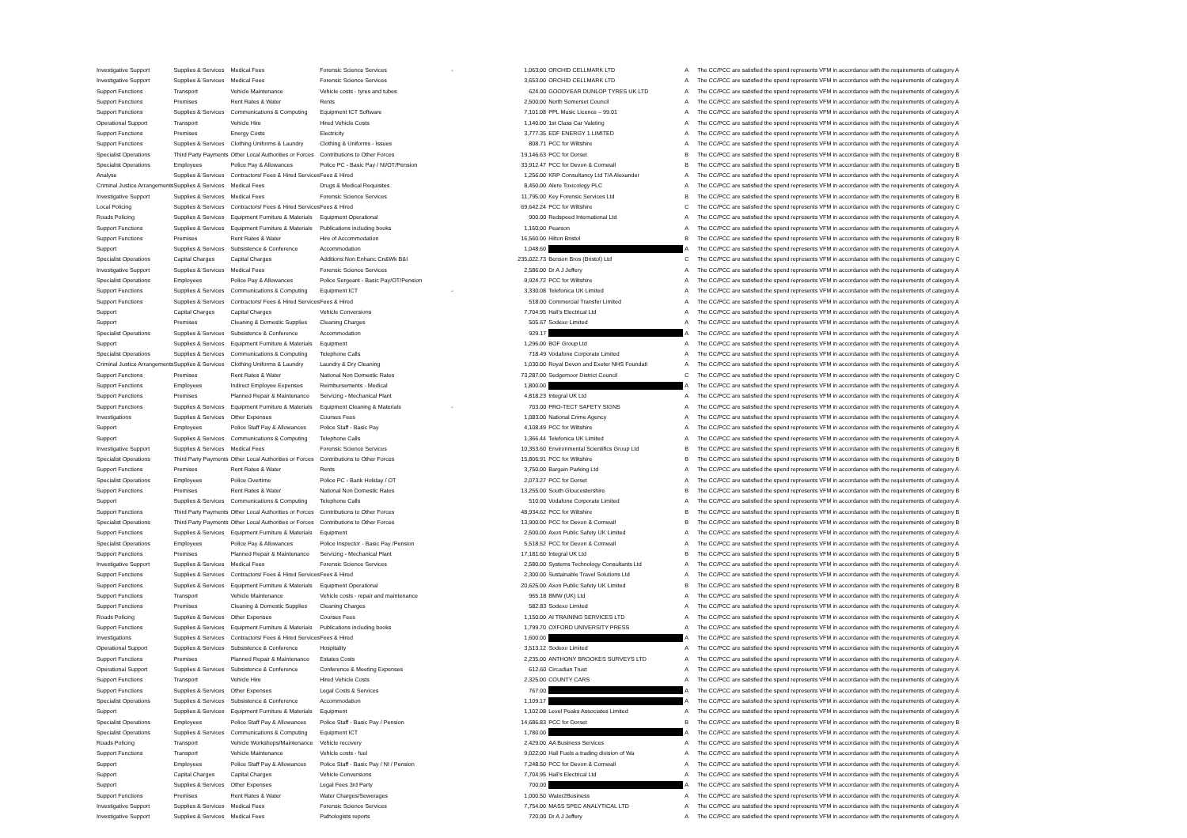| Investigative Support | Supplies & Services | Medical Fees | Forensic Science Services | - | 1,063.00 | ORCHID CELLMARK LTD | A | The CC/PCC are satisfied the spend represents VFM in accordance with the requirements of category A |
| Investigative Support | Supplies & Services | Medical Fees | Forensic Science Services | | 3,653.00 | ORCHID CELLMARK LTD | A | The CC/PCC are satisfied the spend represents VFM in accordance with the requirements of category A |
| Support Functions | Transport | Vehicle Maintenance | Vehicle costs - tyres and tubes | | 624.00 | GOODYEAR DUNLOP TYRES UK LTD | A | The CC/PCC are satisfied the spend represents VFM in accordance with the requirements of category A |
| Support Functions | Premises | Rent Rates & Water | Rents | | 2,500.00 | North Somerset Council | A | The CC/PCC are satisfied the spend represents VFM in accordance with the requirements of category A |
| Support Functions | Supplies & Services | Communications & Computing | Equipment ICT Software | | 7,101.08 | PPL Music Licence – 99.01 | A | The CC/PCC are satisfied the spend represents VFM in accordance with the requirements of category A |
| Operational Support | Transport | Vehicle Hire | Hired Vehicle Costs | | 1,140.00 | 1st Class Car Valeting | A | The CC/PCC are satisfied the spend represents VFM in accordance with the requirements of category A |
| Support Functions | Premises | Energy Costs | Electricity | | 3,777.35 | EDF ENERGY 1 LIMITED | A | The CC/PCC are satisfied the spend represents VFM in accordance with the requirements of category A |
| Support Functions | Supplies & Services | Clothing Uniforms & Laundry | Clothing & Uniforms - Issues | | 808.71 | PCC for Wiltshire | A | The CC/PCC are satisfied the spend represents VFM in accordance with the requirements of category A |
| Specialist Operations | Third Party Payments | Other Local Authorities or Forces | Contributions to Other Forces | | 19,146.63 | PCC for Dorset | B | The CC/PCC are satisfied the spend represents VFM in accordance with the requirements of category B |
| Specialist Operations | Employees | Police Pay & Allowances | Police PC - Basic Pay / NI/OT/Pension | | 33,912.47 | PCC for Devon & Cornwall | B | The CC/PCC are satisfied the spend represents VFM in accordance with the requirements of category B |
| Analyse | Supplies & Services | Contractors/ Fees & Hired Services | Fees & Hired | | 1,256.00 | KRP Consultancy Ltd T/A Alexander | A | The CC/PCC are satisfied the spend represents VFM in accordance with the requirements of category A |
| Criminal Justice Arrangements | Supplies & Services | Medical Fees | Drugs & Medical Requisites | | 8,450.00 | Alere Toxicology PLC | A | The CC/PCC are satisfied the spend represents VFM in accordance with the requirements of category A |
| Investigative Support | Supplies & Services | Medical Fees | Forensic Science Services | | 11,795.00 | Key Forensic Services Ltd | B | The CC/PCC are satisfied the spend represents VFM in accordance with the requirements of category B |
| Local Policing | Supplies & Services | Contractors/ Fees & Hired Services | Fees & Hired | | 69,642.24 | PCC for Wiltshire | C | The CC/PCC are satisfied the spend represents VFM in accordance with the requirements of category C |
| Roads Policing | Supplies & Services | Equipment Furniture & Materials | Equipment Operational | | 900.00 | Redspeed International Ltd | A | The CC/PCC are satisfied the spend represents VFM in accordance with the requirements of category A |
| Support Functions | Supplies & Services | Equipment Furniture & Materials | Publications including books | | 1,160.00 | Pearson | A | The CC/PCC are satisfied the spend represents VFM in accordance with the requirements of category A |
| Support Functions | Premises | Rent Rates & Water | Hire of Accommodation | | 16,560.00 | Hilton Bristol | B | The CC/PCC are satisfied the spend represents VFM in accordance with the requirements of category B |
| Support | Supplies & Services | Subsistence & Conference | Accommodation | | 1,048.60 | | A | The CC/PCC are satisfied the spend represents VFM in accordance with the requirements of category A |
| Specialist Operations | Capital Charges | Capital Charges | Additions:Non Enhanc Cn&Wk B&I | | 235,022.73 | Benson Bros (Bristol) Ltd | C | The CC/PCC are satisfied the spend represents VFM in accordance with the requirements of category C |
| Investigative Support | Supplies & Services | Medical Fees | Forensic Science Services | | 2,586.00 | Dr A J Jeffery | A | The CC/PCC are satisfied the spend represents VFM in accordance with the requirements of category A |
| Specialist Operations | Employees | Police Pay & Allowances | Police Sergeant - Basic Pay/OT/Pension | | 9,924.72 | PCC for Wiltshire | A | The CC/PCC are satisfied the spend represents VFM in accordance with the requirements of category A |
| Support Functions | Supplies & Services | Communications & Computing | Equipment ICT | - | 3,330.08 | Telefonica UK Limited | A | The CC/PCC are satisfied the spend represents VFM in accordance with the requirements of category A |
| Support Functions | Supplies & Services | Contractors/ Fees & Hired Services | Fees & Hired | | 518.00 | Commercial Transfer Limited | A | The CC/PCC are satisfied the spend represents VFM in accordance with the requirements of category A |
| Support | Capital Charges | Capital Charges | Vehicle Conversions | | 7,704.95 | Hall's Electrical Ltd | A | The CC/PCC are satisfied the spend represents VFM in accordance with the requirements of category A |
| Support | Premises | Cleaning & Domestic Supplies | Cleaning Charges | | 505.67 | Sodexo Limited | A | The CC/PCC are satisfied the spend represents VFM in accordance with the requirements of category A |
| Specialist Operations | Supplies & Services | Subsistence & Conference | Accommodation | | 929.17 | | A | The CC/PCC are satisfied the spend represents VFM in accordance with the requirements of category A |
| Support | Supplies & Services | Equipment Furniture & Materials | Equipment | | 1,296.00 | BOF Group Ltd | A | The CC/PCC are satisfied the spend represents VFM in accordance with the requirements of category A |
| Specialist Operations | Supplies & Services | Communications & Computing | Telephone Calls | | 718.49 | Vodafone Corporate Limited | A | The CC/PCC are satisfied the spend represents VFM in accordance with the requirements of category A |
| Criminal Justice Arrangements | Supplies & Services | Clothing Uniforms & Laundry | Laundry & Dry Cleaning | | 1,030.00 | Royal Devon and Exeter NHS Foundati | A | The CC/PCC are satisfied the spend represents VFM in accordance with the requirements of category A |
| Support Functions | Premises | Rent Rates & Water | National Non Domestic Rates | | 73,287.00 | Sedgemoor District Council | C | The CC/PCC are satisfied the spend represents VFM in accordance with the requirements of category C |
| Support Functions | Employees | Indirect Employee Expenses | Reimbursements - Medical | | 1,800.00 | | A | The CC/PCC are satisfied the spend represents VFM in accordance with the requirements of category A |
| Support Functions | Premises | Planned Repair & Maintenance | Servicing - Mechanical Plant | | 4,818.23 | Integral UK Ltd | A | The CC/PCC are satisfied the spend represents VFM in accordance with the requirements of category A |
| Support Functions | Supplies & Services | Equipment Furniture & Materials | Equipment Cleaning & Materials | - | 703.00 | PRO-TECT SAFETY SIGNS | A | The CC/PCC are satisfied the spend represents VFM in accordance with the requirements of category A |
| Investigations | Supplies & Services | Other Expenses | Courses Fees | | 1,083.00 | National Crime Agency | A | The CC/PCC are satisfied the spend represents VFM in accordance with the requirements of category A |
| Support | Employees | Police Staff Pay & Allowances | Police Staff - Basic Pay | | 4,108.49 | PCC for Wiltshire | A | The CC/PCC are satisfied the spend represents VFM in accordance with the requirements of category A |
| Support | Supplies & Services | Communications & Computing | Telephone Calls | | 1,366.44 | Telefonica UK Limited | A | The CC/PCC are satisfied the spend represents VFM in accordance with the requirements of category A |
| Investigative Support | Supplies & Services | Medical Fees | Forensic Science Services | | 10,353.60 | Environmental Scientifics Group Ltd | B | The CC/PCC are satisfied the spend represents VFM in accordance with the requirements of category B |
| Specialist Operations | Third Party Payments | Other Local Authorities or Forces | Contributions to Other Forces | | 15,806.91 | PCC for Wiltshire | B | The CC/PCC are satisfied the spend represents VFM in accordance with the requirements of category B |
| Support Functions | Premises | Rent Rates & Water | Rents | | 3,750.00 | Bargain Parking Ltd | A | The CC/PCC are satisfied the spend represents VFM in accordance with the requirements of category A |
| Specialist Operations | Employees | Police Overtime | Police PC - Bank Holiday / OT | | 2,073.27 | PCC for Dorset | A | The CC/PCC are satisfied the spend represents VFM in accordance with the requirements of category A |
| Support Functions | Premises | Rent Rates & Water | National Non Domestic Rates | | 13,255.00 | South Gloucestershire | B | The CC/PCC are satisfied the spend represents VFM in accordance with the requirements of category B |
| Support | Supplies & Services | Communications & Computing | Telephone Calls | | 510.00 | Vodafone Corporate Limited | A | The CC/PCC are satisfied the spend represents VFM in accordance with the requirements of category A |
| Support Functions | Third Party Payments | Other Local Authorities or Forces | Contributions to Other Forces | | 48,934.62 | PCC for Wiltshire | B | The CC/PCC are satisfied the spend represents VFM in accordance with the requirements of category B |
| Specialist Operations | Third Party Payments | Other Local Authorities or Forces | Contributions to Other Forces | | 13,900.00 | PCC for Devon & Cornwall | B | The CC/PCC are satisfied the spend represents VFM in accordance with the requirements of category B |
| Support Functions | Supplies & Services | Equipment Furniture & Materials | Equipment | | 2,500.00 | Axon Public Safety UK Limited | A | The CC/PCC are satisfied the spend represents VFM in accordance with the requirements of category A |
| Specialist Operations | Employees | Police Pay & Allowances | Police Inspector - Basic Pay /Pension | | 5,518.52 | PCC for Devon & Cornwall | A | The CC/PCC are satisfied the spend represents VFM in accordance with the requirements of category A |
| Support Functions | Premises | Planned Repair & Maintenance | Servicing - Mechanical Plant | | 17,181.60 | Integral UK Ltd | B | The CC/PCC are satisfied the spend represents VFM in accordance with the requirements of category B |
| Investigative Support | Supplies & Services | Medical Fees | Forensic Science Services | | 2,580.00 | Systems Technology Consultants Ltd | A | The CC/PCC are satisfied the spend represents VFM in accordance with the requirements of category A |
| Support Functions | Supplies & Services | Contractors/ Fees & Hired Services | Fees & Hired | | 2,300.00 | Sustainable Travel Solutions Ltd | A | The CC/PCC are satisfied the spend represents VFM in accordance with the requirements of category A |
| Support Functions | Supplies & Services | Equipment Furniture & Materials | Equipment Operational | | 20,625.00 | Axon Public Safety UK Limited | B | The CC/PCC are satisfied the spend represents VFM in accordance with the requirements of category B |
| Support Functions | Transport | Vehicle Maintenance | Vehicle costs - repair and maintenance | | 965.18 | BMW (UK) Ltd | A | The CC/PCC are satisfied the spend represents VFM in accordance with the requirements of category A |
| Support Functions | Premises | Cleaning & Domestic Supplies | Cleaning Charges | | 582.83 | Sodexo Limited | A | The CC/PCC are satisfied the spend represents VFM in accordance with the requirements of category A |
| Roads Policing | Supplies & Services | Other Expenses | Courses Fees | | 1,150.00 | AI TRAINING SERVICES LTD | A | The CC/PCC are satisfied the spend represents VFM in accordance with the requirements of category A |
| Support Functions | Supplies & Services | Equipment Furniture & Materials | Publications including books | | 1,799.70 | OXFORD UNIVERSITY PRESS | A | The CC/PCC are satisfied the spend represents VFM in accordance with the requirements of category A |
| Investigations | Supplies & Services | Contractors/ Fees & Hired Services | Fees & Hired | | 1,600.00 | | A | The CC/PCC are satisfied the spend represents VFM in accordance with the requirements of category A |
| Operational Support | Supplies & Services | Subsistence & Conference | Hospitality | | 3,513.12 | Sodexo Limited | A | The CC/PCC are satisfied the spend represents VFM in accordance with the requirements of category A |
| Support Functions | Premises | Planned Repair & Maintenance | Estates Costs | | 2,235.00 | ANTHONY BROOKES SURVEYS LTD | A | The CC/PCC are satisfied the spend represents VFM in accordance with the requirements of category A |
| Operational Support | Supplies & Services | Subsistence & Conference | Conference & Meeting Expenses | | 612.60 | Circadian Trust | A | The CC/PCC are satisfied the spend represents VFM in accordance with the requirements of category A |
| Support Functions | Transport | Vehicle Hire | Hired Vehicle Costs | | 2,325.00 | COUNTY CARS | A | The CC/PCC are satisfied the spend represents VFM in accordance with the requirements of category A |
| Support Functions | Supplies & Services | Other Expenses | Legal Costs & Services | | 767.00 | | A | The CC/PCC are satisfied the spend represents VFM in accordance with the requirements of category A |
| Specialist Operations | Supplies & Services | Subsistence & Conference | Accommodation | | 1,109.17 | | A | The CC/PCC are satisfied the spend represents VFM in accordance with the requirements of category A |
| Support | Supplies & Services | Equipment Furniture & Materials | Equipment | | 1,102.08 | Level Peaks Associates Limited | A | The CC/PCC are satisfied the spend represents VFM in accordance with the requirements of category A |
| Specialist Operations | Employees | Police Staff Pay & Allowances | Police Staff - Basic Pay / Pension | | 14,686.83 | PCC for Dorset | B | The CC/PCC are satisfied the spend represents VFM in accordance with the requirements of category B |
| Specialist Operations | Supplies & Services | Communications & Computing | Equipment ICT | | 1,780.00 | | A | The CC/PCC are satisfied the spend represents VFM in accordance with the requirements of category A |
| Roads Policing | Transport | Vehicle Workshops/Maintenance | Vehicle recovery | | 2,429.00 | AA Business Services | A | The CC/PCC are satisfied the spend represents VFM in accordance with the requirements of category A |
| Support Functions | Transport | Vehicle Maintenance | Vehicle costs - fuel | | 9,022.00 | Hall Fuels a trading division of Wa | A | The CC/PCC are satisfied the spend represents VFM in accordance with the requirements of category A |
| Support | Employees | Police Staff Pay & Allowances | Police Staff - Basic Pay / NI / Pension | | 7,248.50 | PCC for Devon & Cornwall | A | The CC/PCC are satisfied the spend represents VFM in accordance with the requirements of category A |
| Support | Capital Charges | Capital Charges | Vehicle Conversions | | 7,704.95 | Hall's Electrical Ltd | A | The CC/PCC are satisfied the spend represents VFM in accordance with the requirements of category A |
| Support | Supplies & Services | Other Expenses | Legal Fees 3rd Party | | 700.00 | | A | The CC/PCC are satisfied the spend represents VFM in accordance with the requirements of category A |
| Support Functions | Premises | Rent Rates & Water | Water Charges/Sewerages | | 1,000.50 | Water2Business | A | The CC/PCC are satisfied the spend represents VFM in accordance with the requirements of category A |
| Investigative Support | Supplies & Services | Medical Fees | Forensic Science Services | | 7,754.00 | MASS SPEC ANALYTICAL LTD | A | The CC/PCC are satisfied the spend represents VFM in accordance with the requirements of category A |
| Investigative Support | Supplies & Services | Medical Fees | Pathologists reports | | 720.00 | Dr A J Jeffery | A | The CC/PCC are satisfied the spend represents VFM in accordance with the requirements of category A |